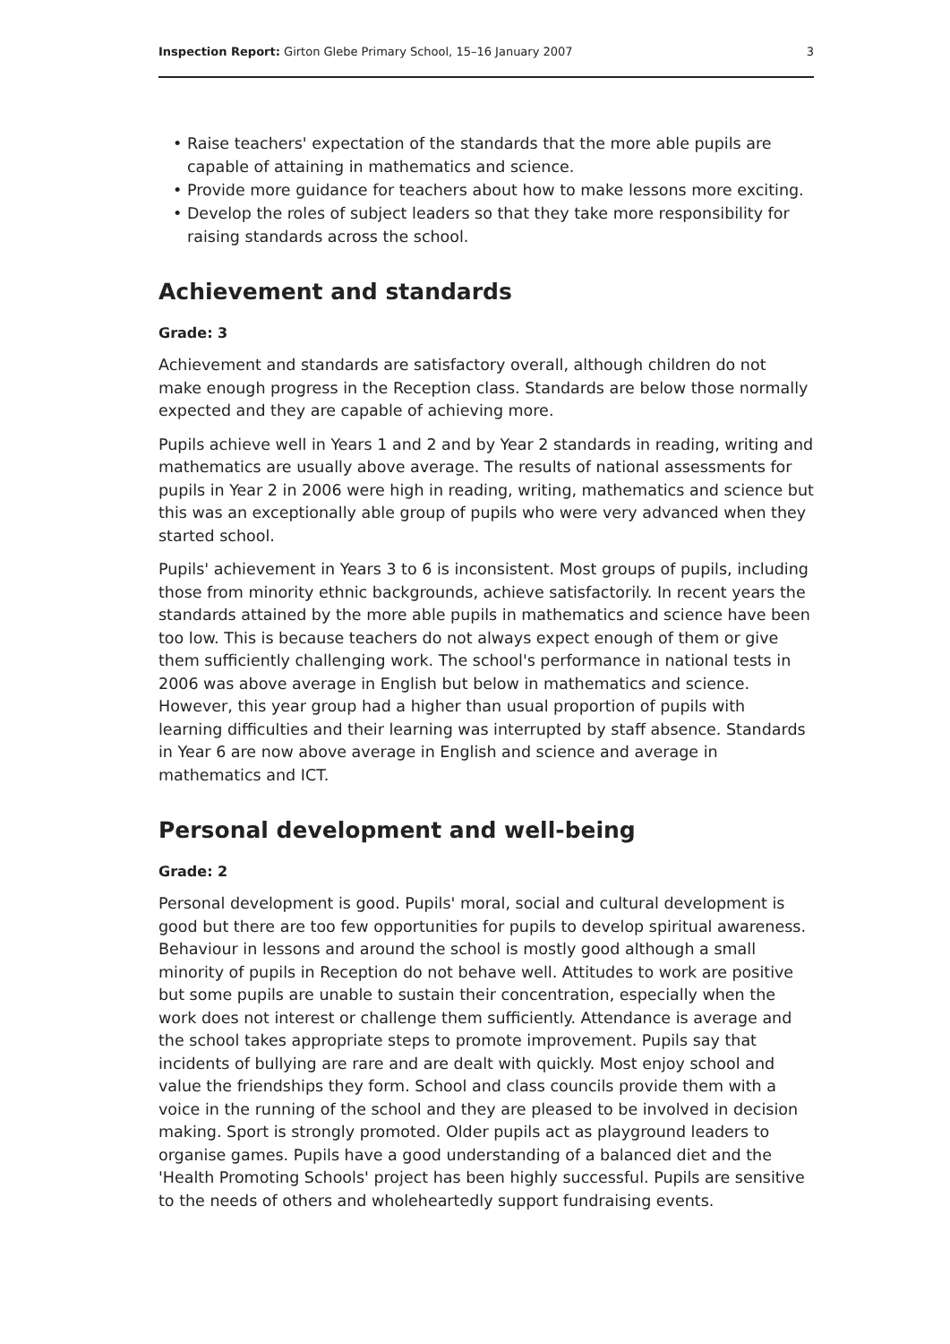Inspection Report: Girton Glebe Primary School, 15–16 January 2007 3
• Raise teachers' expectation of the standards that the more able pupils are capable of attaining in mathematics and science.
• Provide more guidance for teachers about how to make lessons more exciting.
• Develop the roles of subject leaders so that they take more responsibility for raising standards across the school.
Achievement and standards
Grade: 3
Achievement and standards are satisfactory overall, although children do not make enough progress in the Reception class. Standards are below those normally expected and they are capable of achieving more.
Pupils achieve well in Years 1 and 2 and by Year 2 standards in reading, writing and mathematics are usually above average. The results of national assessments for pupils in Year 2 in 2006 were high in reading, writing, mathematics and science but this was an exceptionally able group of pupils who were very advanced when they started school.
Pupils' achievement in Years 3 to 6 is inconsistent. Most groups of pupils, including those from minority ethnic backgrounds, achieve satisfactorily. In recent years the standards attained by the more able pupils in mathematics and science have been too low. This is because teachers do not always expect enough of them or give them sufficiently challenging work. The school's performance in national tests in 2006 was above average in English but below in mathematics and science. However, this year group had a higher than usual proportion of pupils with learning difficulties and their learning was interrupted by staff absence. Standards in Year 6 are now above average in English and science and average in mathematics and ICT.
Personal development and well-being
Grade: 2
Personal development is good. Pupils' moral, social and cultural development is good but there are too few opportunities for pupils to develop spiritual awareness. Behaviour in lessons and around the school is mostly good although a small minority of pupils in Reception do not behave well. Attitudes to work are positive but some pupils are unable to sustain their concentration, especially when the work does not interest or challenge them sufficiently. Attendance is average and the school takes appropriate steps to promote improvement. Pupils say that incidents of bullying are rare and are dealt with quickly. Most enjoy school and value the friendships they form. School and class councils provide them with a voice in the running of the school and they are pleased to be involved in decision making. Sport is strongly promoted. Older pupils act as playground leaders to organise games. Pupils have a good understanding of a balanced diet and the 'Health Promoting Schools' project has been highly successful. Pupils are sensitive to the needs of others and wholeheartedly support fundraising events.